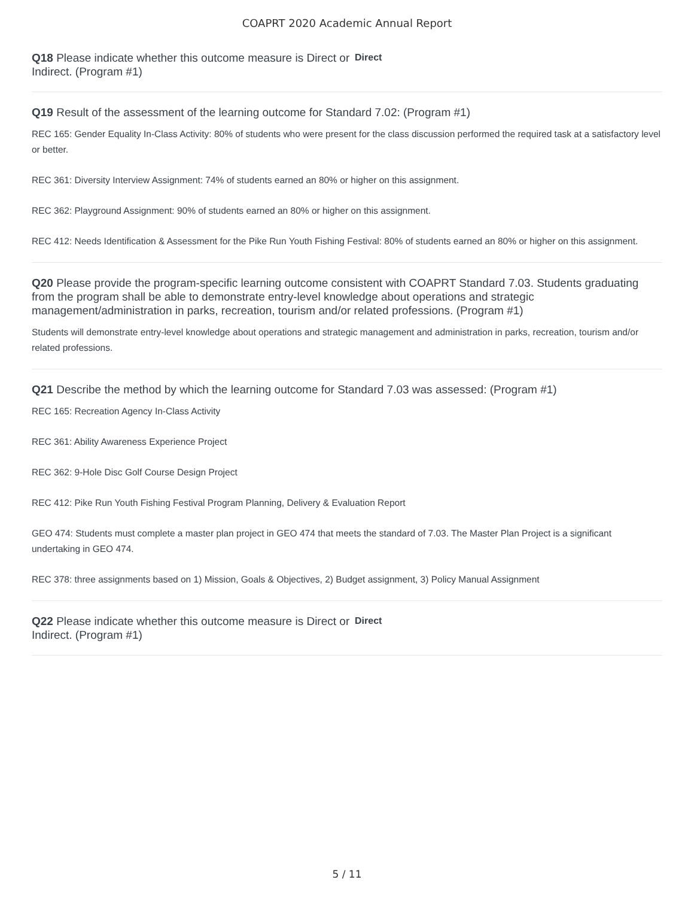COAPRT 2020 Academic Annual Report
Q18 Please indicate whether this outcome measure is Direct or Indirect. (Program #1)
Direct
Q19 Result of the assessment of the learning outcome for Standard 7.02: (Program #1)
REC 165: Gender Equality In-Class Activity: 80% of students who were present for the class discussion performed the required task at a satisfactory level or better.
REC 361: Diversity Interview Assignment: 74% of students earned an 80% or higher on this assignment.
REC 362: Playground Assignment: 90% of students earned an 80% or higher on this assignment.
REC 412: Needs Identification & Assessment for the Pike Run Youth Fishing Festival: 80% of students earned an 80% or higher on this assignment.
Q20 Please provide the program-specific learning outcome consistent with COAPRT Standard 7.03. Students graduating from the program shall be able to demonstrate entry-level knowledge about operations and strategic management/administration in parks, recreation, tourism and/or related professions. (Program #1)
Students will demonstrate entry-level knowledge about operations and strategic management and administration in parks, recreation, tourism and/or related professions.
Q21 Describe the method by which the learning outcome for Standard 7.03 was assessed: (Program #1)
REC 165: Recreation Agency In-Class Activity
REC 361: Ability Awareness Experience Project
REC 362: 9-Hole Disc Golf Course Design Project
REC 412: Pike Run Youth Fishing Festival Program Planning, Delivery & Evaluation Report
GEO 474: Students must complete a master plan project in GEO 474 that meets the standard of 7.03. The Master Plan Project is a significant undertaking in GEO 474.
REC 378: three assignments based on 1) Mission, Goals & Objectives, 2) Budget assignment, 3) Policy Manual Assignment
Q22 Please indicate whether this outcome measure is Direct or Indirect. (Program #1)
Direct
5 / 11